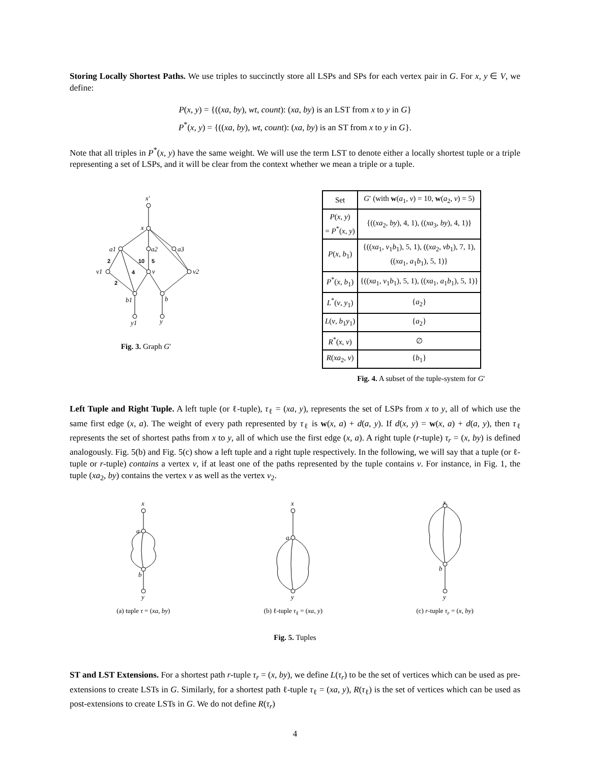Storing Locally Shortest Paths. We use triples to succinctly store all LSPs and SPs for each vertex pair in G. For x, y ∈ V, we define:
P(x, y) = {((xa, by), wt, count): (xa, by) is an LST from x to y in G}
P<sup>*</sup>(x, y) = {((xa, by), wt, count): (xa, by) is an ST from x to y in G}.
Note that all triples in P<sup>*</sup>(x, y) have the same weight. We will use the term LST to denote either a locally shortest tuple or a triple representing a set of LSPs, and it will be clear from the context whether we mean a triple or a tuple.
x′
x
a1
a2
a3
v1
v
v2
b1
b
y1
y
2
10
5
4
2
Fig. 3. Graph G′
| Set | G ′ (with w ( a<sub>1</sub>, v ) = 10, w ( a<sub>2</sub>, v ) = 5) |
| --- | --- |
| P ( x , y ) = P<sup>*</sup>( x , y ) | {(( xa<sub>2</sub>, by ), 4, 1), (( xa<sub>3</sub>, by ), 4, 1)} |
| P ( x , b<sub>1</sub>) | {(( xa<sub>1</sub>, v<sub>1</sub> b<sub>1</sub>), 5, 1), (( xa<sub>2</sub>, vb<sub>1</sub>), 7, 1), (( xa<sub>1</sub>, a<sub>1</sub> b<sub>1</sub>), 5, 1)} |
| P<sup>*</sup>( x , b<sub>1</sub>) | {(( xa<sub>1</sub>, v<sub>1</sub> b<sub>1</sub>), 5, 1), (( xa<sub>1</sub>, a<sub>1</sub> b<sub>1</sub>), 5, 1)} |
| L<sup>*</sup>( v , y<sub>1</sub>) | { a<sub>2</sub>} |
| L ( v , b<sub>1</sub> y<sub>1</sub>) | { a<sub>2</sub>} |
| R<sup>*</sup>( x , v ) | ∅ |
| R ( xa<sub>2</sub>, v ) | { b<sub>1</sub>} |
Fig. 4. A subset of the tuple-system for G′
Left Tuple and Right Tuple. A left tuple (or ℓ-tuple), τ<sub>ℓ</sub> = (xa, y), represents the set of LSPs from x to y, all of which use the same first edge (x, a). The weight of every path represented by τ<sub>ℓ</sub> is w(x, a) + d(a, y). If d(x, y) = w(x, a) + d(a, y), then τ<sub>ℓ</sub> represents the set of shortest paths from x to y, all of which use the first edge (x, a). A right tuple (r-tuple) τ<sub>r</sub> = (x, by) is defined analogously. Fig. 5(b) and Fig. 5(c) show a left tuple and a right tuple respectively. In the following, we will say that a tuple (or ℓ-tuple or r-tuple) contains a vertex v, if at least one of the paths represented by the tuple contains v. For instance, in Fig. 1, the tuple (xa<sub>2</sub>, by) contains the vertex v as well as the vertex v<sub>2</sub>.
x
a
b
y
(a) tuple τ = (xa, by)
x
a
y
(b) ℓ-tuple τ<sub>ℓ</sub> = (xa, y)
x
b
y
(c) r-tuple τ<sub>r</sub> = (x, by)
Fig. 5. Tuples
ST and LST Extensions. For a shortest path r-tuple τ<sub>r</sub> = (x, by), we define L(τ<sub>r</sub>) to be the set of vertices which can be used as pre-extensions to create LSTs in G. Similarly, for a shortest path ℓ-tuple τ<sub>ℓ</sub> = (xa, y), R(τ<sub>ℓ</sub>) is the set of vertices which can be used as post-extensions to create LSTs in G. We do not define R(τ<sub>r</sub>)
4